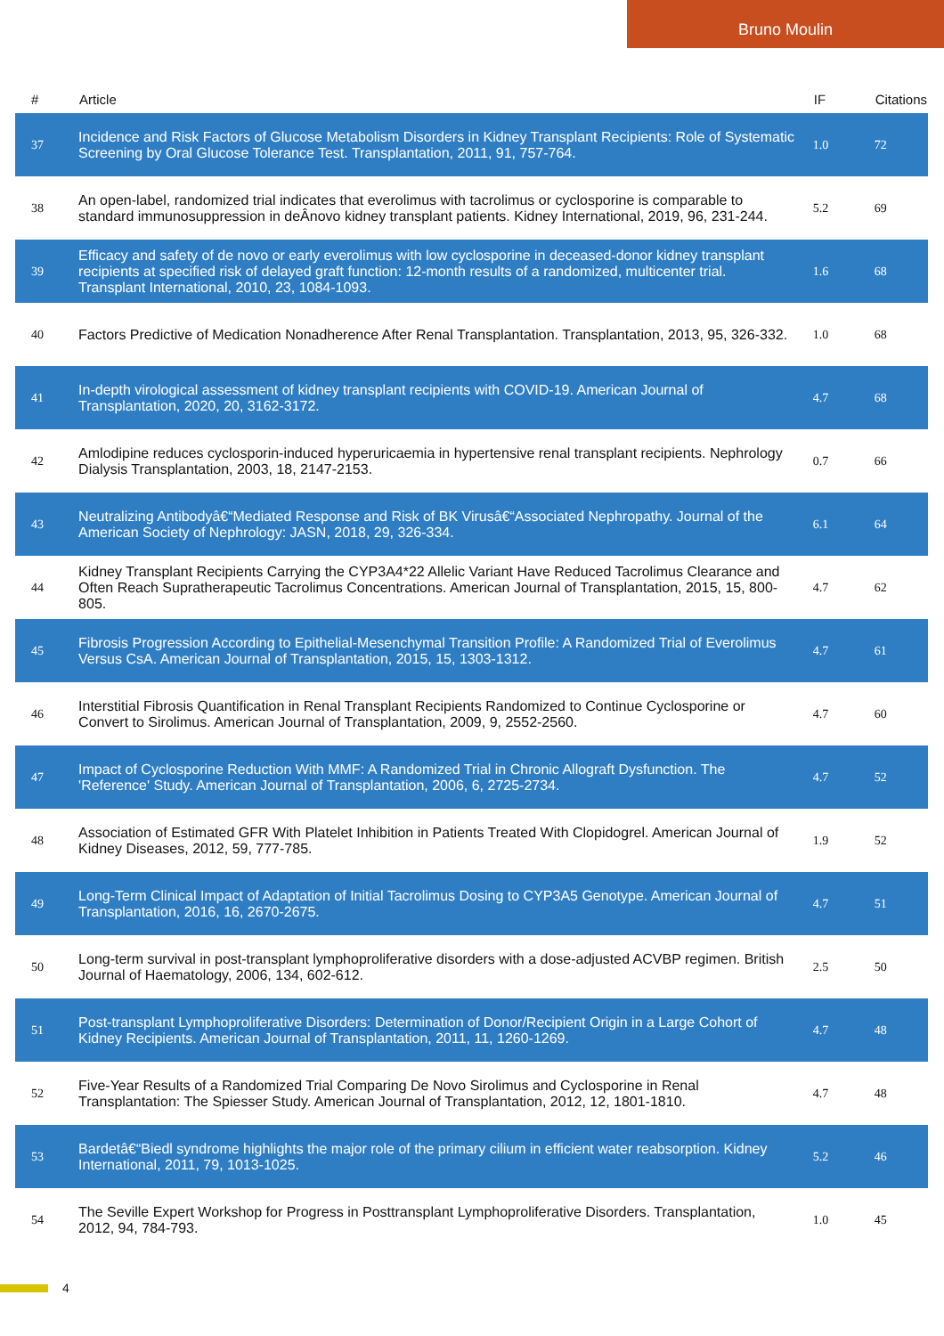Bruno Moulin
| # | Article | IF | Citations |
| --- | --- | --- | --- |
| 37 | Incidence and Risk Factors of Glucose Metabolism Disorders in Kidney Transplant Recipients: Role of Systematic Screening by Oral Glucose Tolerance Test. Transplantation, 2011, 91, 757-764. | 1.0 | 72 |
| 38 | An open-label, randomized trial indicates that everolimus with tacrolimus or cyclosporine is comparable to standard immunosuppression in deÂnovo kidney transplant patients. Kidney International, 2019, 96, 231-244. | 5.2 | 69 |
| 39 | Efficacy and safety of de novo or early everolimus with low cyclosporine in deceased-donor kidney transplant recipients at specified risk of delayed graft function: 12-month results of a randomized, multicenter trial. Transplant International, 2010, 23, 1084-1093. | 1.6 | 68 |
| 40 | Factors Predictive of Medication Nonadherence After Renal Transplantation. Transplantation, 2013, 95, 326-332. | 1.0 | 68 |
| 41 | In-depth virological assessment of kidney transplant recipients with COVID-19. American Journal of Transplantation, 2020, 20, 3162-3172. | 4.7 | 68 |
| 42 | Amlodipine reduces cyclosporin-induced hyperuricaemia in hypertensive renal transplant recipients. Nephrology Dialysis Transplantation, 2003, 18, 2147-2153. | 0.7 | 66 |
| 43 | Neutralizing Antibodyâ€“Mediated Response and Risk of BK Virusâ€“Associated Nephropathy. Journal of the American Society of Nephrology: JASN, 2018, 29, 326-334. | 6.1 | 64 |
| 44 | Kidney Transplant Recipients Carrying the CYP3A4*22 Allelic Variant Have Reduced Tacrolimus Clearance and Often Reach Supratherapeutic Tacrolimus Concentrations. American Journal of Transplantation, 2015, 15, 800-805. | 4.7 | 62 |
| 45 | Fibrosis Progression According to Epithelial-Mesenchymal Transition Profile: A Randomized Trial of Everolimus Versus CsA. American Journal of Transplantation, 2015, 15, 1303-1312. | 4.7 | 61 |
| 46 | Interstitial Fibrosis Quantification in Renal Transplant Recipients Randomized to Continue Cyclosporine or Convert to Sirolimus. American Journal of Transplantation, 2009, 9, 2552-2560. | 4.7 | 60 |
| 47 | Impact of Cyclosporine Reduction With MMF: A Randomized Trial in Chronic Allograft Dysfunction. The 'Reference' Study. American Journal of Transplantation, 2006, 6, 2725-2734. | 4.7 | 52 |
| 48 | Association of Estimated GFR With Platelet Inhibition in Patients Treated With Clopidogrel. American Journal of Kidney Diseases, 2012, 59, 777-785. | 1.9 | 52 |
| 49 | Long-Term Clinical Impact of Adaptation of Initial Tacrolimus Dosing to CYP3A5 Genotype. American Journal of Transplantation, 2016, 16, 2670-2675. | 4.7 | 51 |
| 50 | Long-term survival in post-transplant lymphoproliferative disorders with a dose-adjusted ACVBP regimen. British Journal of Haematology, 2006, 134, 602-612. | 2.5 | 50 |
| 51 | Post-transplant Lymphoproliferative Disorders: Determination of Donor/Recipient Origin in a Large Cohort of Kidney Recipients. American Journal of Transplantation, 2011, 11, 1260-1269. | 4.7 | 48 |
| 52 | Five-Year Results of a Randomized Trial Comparing De Novo Sirolimus and Cyclosporine in Renal Transplantation: The Spiesser Study. American Journal of Transplantation, 2012, 12, 1801-1810. | 4.7 | 48 |
| 53 | Bardetâ€“Biedl syndrome highlights the major role of the primary cilium in efficient water reabsorption. Kidney International, 2011, 79, 1013-1025. | 5.2 | 46 |
| 54 | The Seville Expert Workshop for Progress in Posttransplant Lymphoproliferative Disorders. Transplantation, 2012, 94, 784-793. | 1.0 | 45 |
4